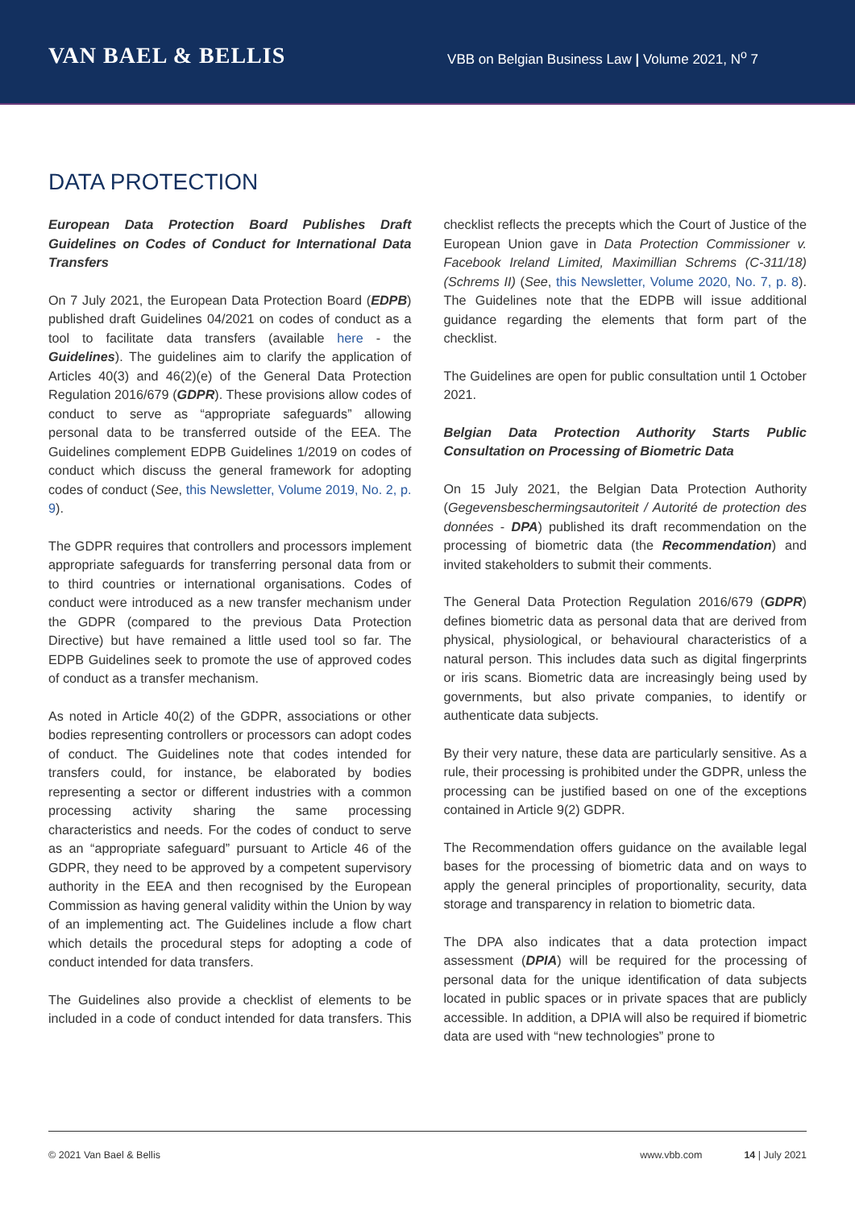VAN BAEL & BELLIS
VBB on Belgian Business Law | Volume 2021, N<sup>o</sup> 7
DATA PROTECTION
European Data Protection Board Publishes Draft Guidelines on Codes of Conduct for International Data Transfers
On 7 July 2021, the European Data Protection Board (EDPB) published draft Guidelines 04/2021 on codes of conduct as a tool to facilitate data transfers (available here - the Guidelines). The guidelines aim to clarify the application of Articles 40(3) and 46(2)(e) of the General Data Protection Regulation 2016/679 (GDPR). These provisions allow codes of conduct to serve as “appropriate safeguards” allowing personal data to be transferred outside of the EEA. The Guidelines complement EDPB Guidelines 1/2019 on codes of conduct which discuss the general framework for adopting codes of conduct (See, this Newsletter, Volume 2019, No. 2, p. 9).
The GDPR requires that controllers and processors implement appropriate safeguards for transferring personal data from or to third countries or international organisations. Codes of conduct were introduced as a new transfer mechanism under the GDPR (compared to the previous Data Protection Directive) but have remained a little used tool so far. The EDPB Guidelines seek to promote the use of approved codes of conduct as a transfer mechanism.
As noted in Article 40(2) of the GDPR, associations or other bodies representing controllers or processors can adopt codes of conduct. The Guidelines note that codes intended for transfers could, for instance, be elaborated by bodies representing a sector or different industries with a common processing activity sharing the same processing characteristics and needs. For the codes of conduct to serve as an “appropriate safeguard” pursuant to Article 46 of the GDPR, they need to be approved by a competent supervisory authority in the EEA and then recognised by the European Commission as having general validity within the Union by way of an implementing act. The Guidelines include a flow chart which details the procedural steps for adopting a code of conduct intended for data transfers.
The Guidelines also provide a checklist of elements to be included in a code of conduct intended for data transfers. This checklist reflects the precepts which the Court of Justice of the European Union gave in Data Protection Commissioner v. Facebook Ireland Limited, Maximillian Schrems (C-311/18) (Schrems II) (See, this Newsletter, Volume 2020, No. 7, p. 8). The Guidelines note that the EDPB will issue additional guidance regarding the elements that form part of the checklist.
The Guidelines are open for public consultation until 1 October 2021.
Belgian Data Protection Authority Starts Public Consultation on Processing of Biometric Data
On 15 July 2021, the Belgian Data Protection Authority (Gegevensbeschermingsautoriteit / Autorité de protection des données - DPA) published its draft recommendation on the processing of biometric data (the Recommendation) and invited stakeholders to submit their comments.
The General Data Protection Regulation 2016/679 (GDPR) defines biometric data as personal data that are derived from physical, physiological, or behavioural characteristics of a natural person. This includes data such as digital fingerprints or iris scans. Biometric data are increasingly being used by governments, but also private companies, to identify or authenticate data subjects.
By their very nature, these data are particularly sensitive. As a rule, their processing is prohibited under the GDPR, unless the processing can be justified based on one of the exceptions contained in Article 9(2) GDPR.
The Recommendation offers guidance on the available legal bases for the processing of biometric data and on ways to apply the general principles of proportionality, security, data storage and transparency in relation to biometric data.
The DPA also indicates that a data protection impact assessment (DPIA) will be required for the processing of personal data for the unique identification of data subjects located in public spaces or in private spaces that are publicly accessible. In addition, a DPIA will also be required if biometric data are used with “new technologies” prone to
© 2021 Van Bael & Bellis www.vbb.com 14 | July 2021